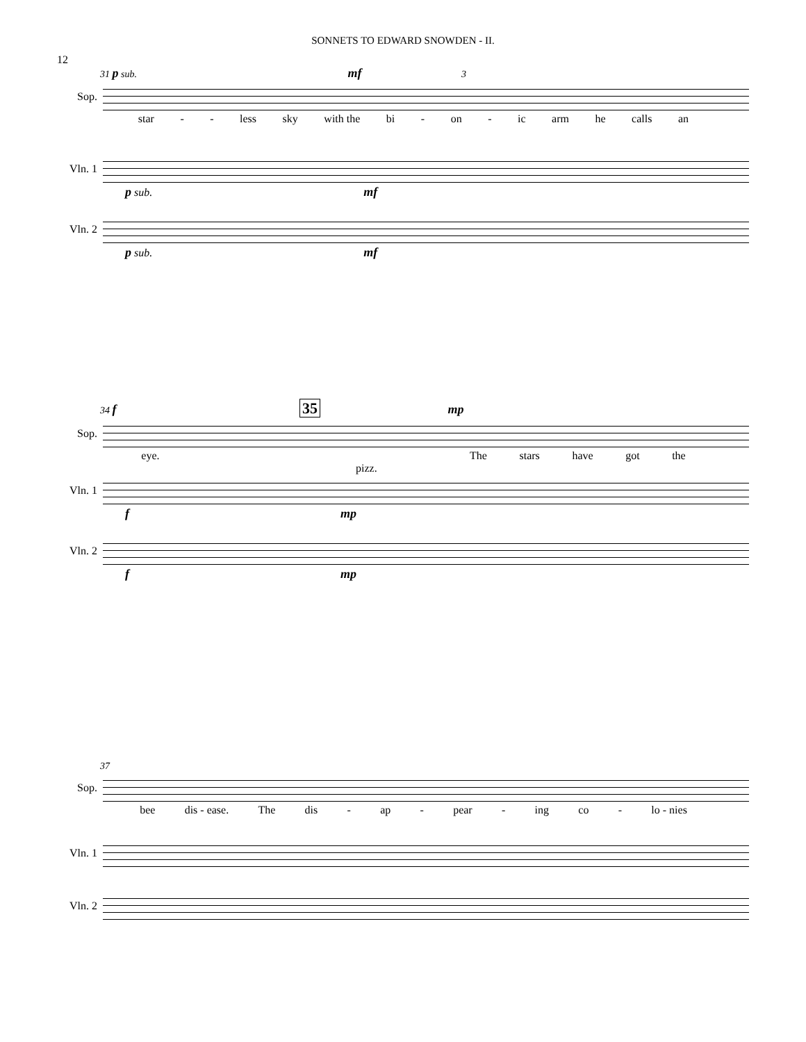SONNETS TO EDWARD SNOWDEN - II.
12
31 p sub. mf 3
Sop.
star - - less sky with the bi - on - ic arm he calls an
Vln. 1
p sub. mf
Vln. 2
p sub. mf
34 f 35 mp
Sop.
eye. The stars have got the
pizz.
Vln. 1
f mp
Vln. 2
f mp
37
Sop.
bee dis - ease. The dis - ap - pear - ing co - lo - nies
Vln. 1
Vln. 2